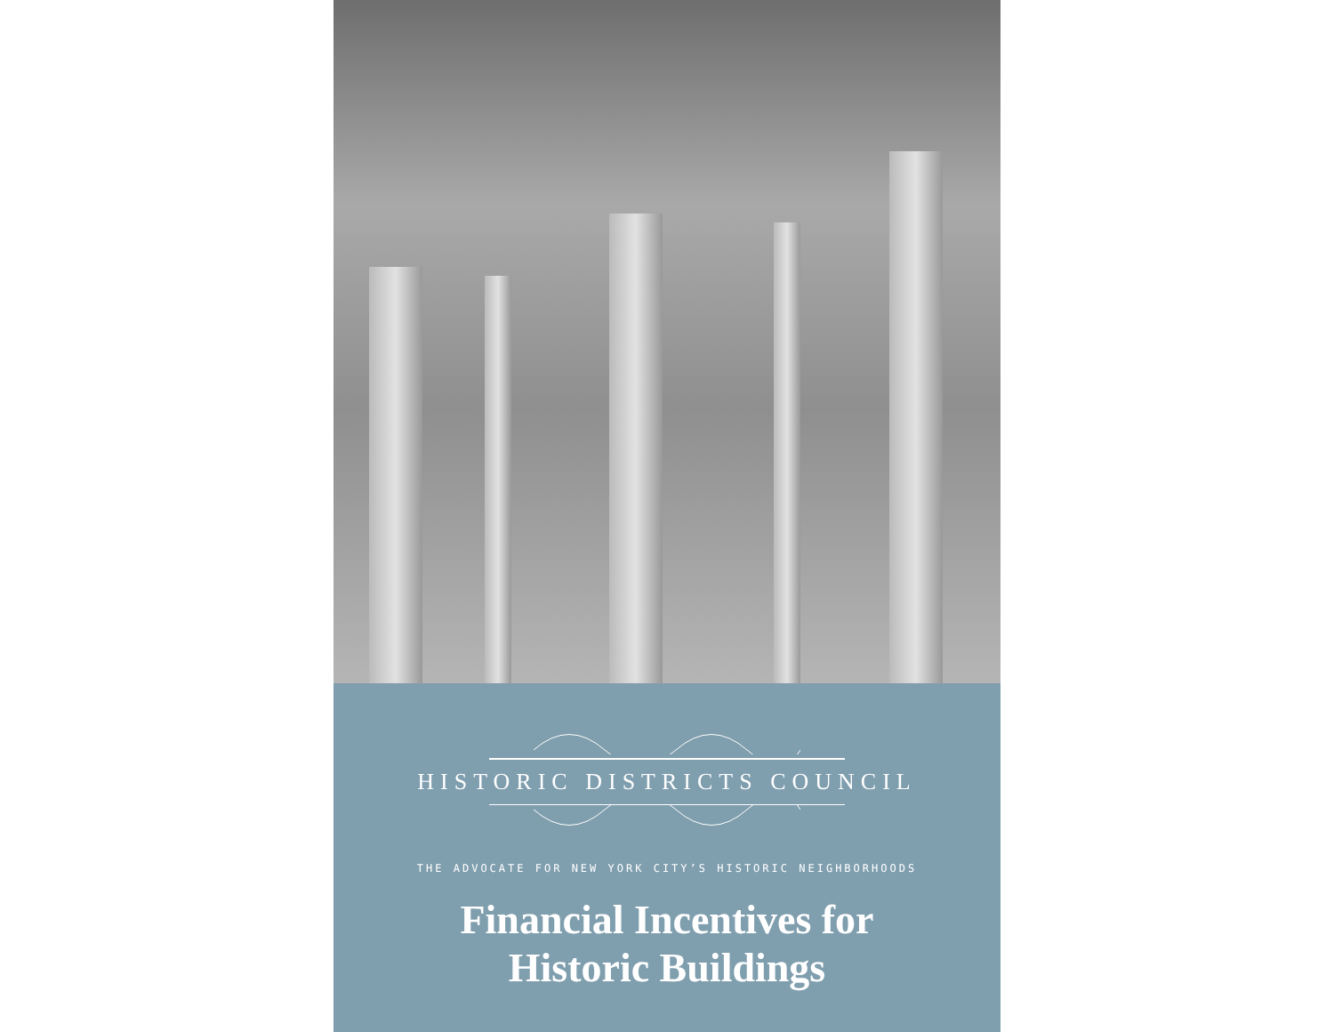HISTORIC DISTRICTS COUNCIL
THE ADVOCATE FOR NEW YORK CITY’S HISTORIC NEIGHBORHOODS
Financial Incentives for
Historic Buildings